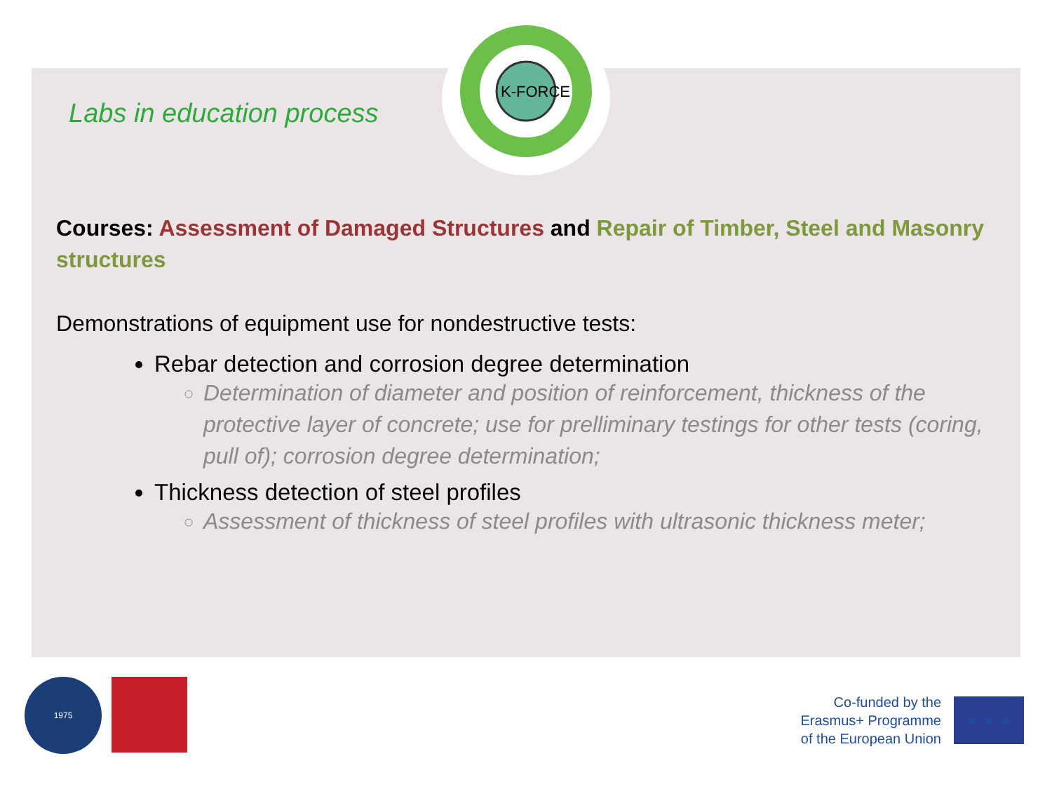K-FORCE
Labs in education process
Courses: Assessment of Damaged Structures and Repair of Timber, Steel and Masonry structures
Demonstrations of equipment use for nondestructive tests:
Rebar detection and corrosion degree determination
Determination of diameter and position of reinforcement, thickness of the protective layer of concrete; use for prelliminary testings for other tests (coring, pull of); corrosion degree determination;
Thickness detection of steel profiles
Assessment of thickness of steel profiles with ultrasonic thickness meter;
1975
Co-funded by the
Erasmus+ Programme
of the European Union
★ ★ ★